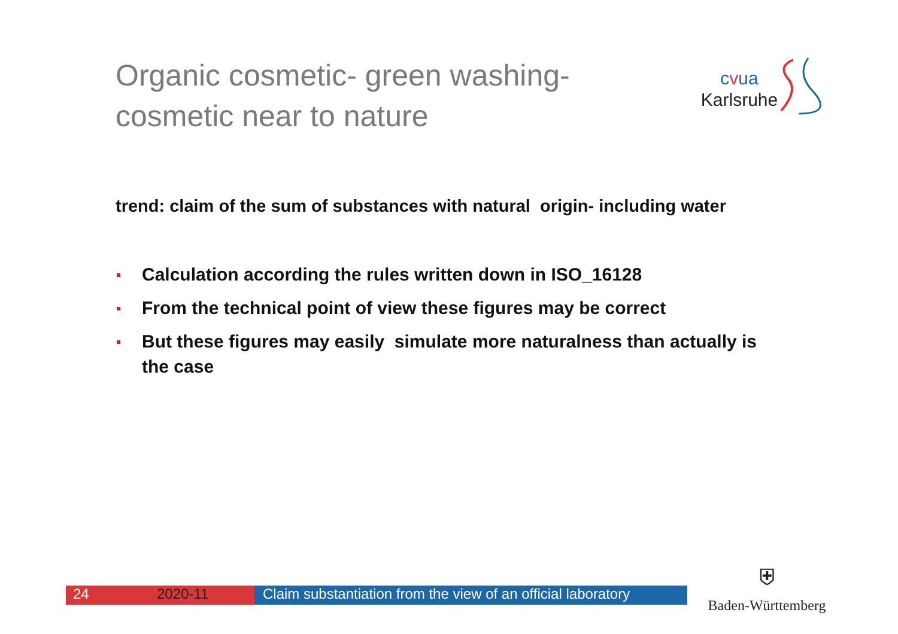Organic cosmetic- green washing-
cosmetic near to nature
cvua
Karlsruhe
trend: claim of the sum of substances with natural origin- including water
Calculation according the rules written down in ISO_16128
From the technical point of view these figures may be correct
But these figures may easily simulate more naturalness than actually is the case
24 2020-11 Claim substantiation from the view of an official laboratory
⛨
Baden-Württemberg